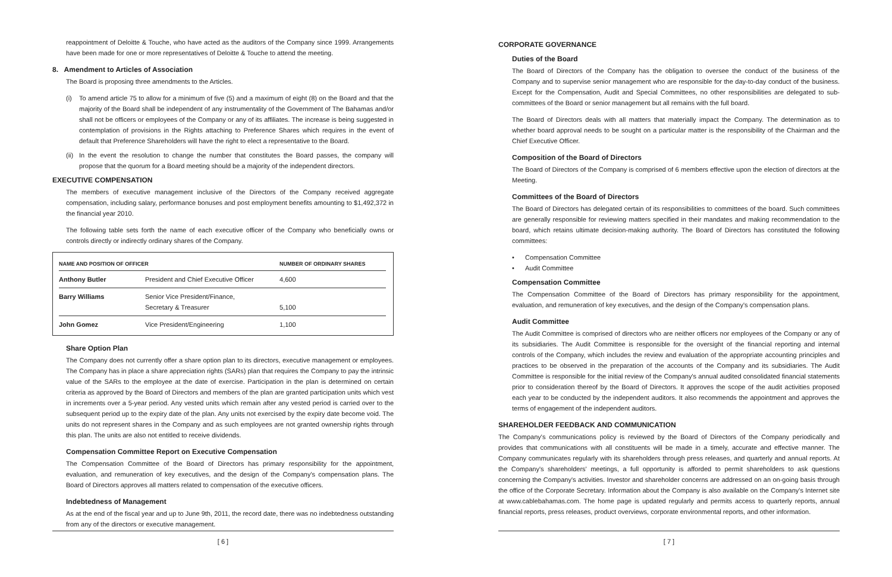reappointment of Deloitte & Touche, who have acted as the auditors of the Company since 1999. Arrangements have been made for one or more representatives of Deloitte & Touche to attend the meeting.
8. Amendment to Articles of Association
The Board is proposing three amendments to the Articles.
(i) To amend article 75 to allow for a minimum of five (5) and a maximum of eight (8) on the Board and that the majority of the Board shall be independent of any instrumentality of the Government of The Bahamas and/or shall not be officers or employees of the Company or any of its affiliates. The increase is being suggested in contemplation of provisions in the Rights attaching to Preference Shares which requires in the event of default that Preference Shareholders will have the right to elect a representative to the Board.
(ii) In the event the resolution to change the number that constitutes the Board passes, the company will propose that the quorum for a Board meeting should be a majority of the independent directors.
EXECUTIVE COMPENSATION
The members of executive management inclusive of the Directors of the Company received aggregate compensation, including salary, performance bonuses and post employment benefits amounting to $1,492,372 in the financial year 2010.
The following table sets forth the name of each executive officer of the Company who beneficially owns or controls directly or indirectly ordinary shares of the Company.
| NAME AND POSITION OF OFFICER | | NUMBER OF ORDINARY SHARES |
| --- | --- | --- |
| Anthony Butler | President and Chief Executive Officer | 4,600 |
| Barry Williams | Senior Vice President/Finance, Secretary & Treasurer | 5,100 |
| John Gomez | Vice President/Engineering | 1,100 |
Share Option Plan
The Company does not currently offer a share option plan to its directors, executive management or employees. The Company has in place a share appreciation rights (SARs) plan that requires the Company to pay the intrinsic value of the SARs to the employee at the date of exercise. Participation in the plan is determined on certain criteria as approved by the Board of Directors and members of the plan are granted participation units which vest in increments over a 5-year period. Any vested units which remain after any vested period is carried over to the subsequent period up to the expiry date of the plan. Any units not exercised by the expiry date become void. The units do not represent shares in the Company and as such employees are not granted ownership rights through this plan. The units are also not entitled to receive dividends.
Compensation Committee Report on Executive Compensation
The Compensation Committee of the Board of Directors has primary responsibility for the appointment, evaluation, and remuneration of key executives, and the design of the Company's compensation plans. The Board of Directors approves all matters related to compensation of the executive officers.
Indebtedness of Management
As at the end of the fiscal year and up to June 9th, 2011, the record date, there was no indebtedness outstanding from any of the directors or executive management.
[ 6 ]
CORPORATE GOVERNANCE
Duties of the Board
The Board of Directors of the Company has the obligation to oversee the conduct of the business of the Company and to supervise senior management who are responsible for the day-to-day conduct of the business. Except for the Compensation, Audit and Special Committees, no other responsibilities are delegated to sub-committees of the Board or senior management but all remains with the full board.
The Board of Directors deals with all matters that materially impact the Company. The determination as to whether board approval needs to be sought on a particular matter is the responsibility of the Chairman and the Chief Executive Officer.
Composition of the Board of Directors
The Board of Directors of the Company is comprised of 6 members effective upon the election of directors at the Meeting.
Committees of the Board of Directors
The Board of Directors has delegated certain of its responsibilities to committees of the board. Such committees are generally responsible for reviewing matters specified in their mandates and making recommendation to the board, which retains ultimate decision-making authority. The Board of Directors has constituted the following committees:
• Compensation Committee
• Audit Committee
Compensation Committee
The Compensation Committee of the Board of Directors has primary responsibility for the appointment, evaluation, and remuneration of key executives, and the design of the Company's compensation plans.
Audit Committee
The Audit Committee is comprised of directors who are neither officers nor employees of the Company or any of its subsidiaries. The Audit Committee is responsible for the oversight of the financial reporting and internal controls of the Company, which includes the review and evaluation of the appropriate accounting principles and practices to be observed in the preparation of the accounts of the Company and its subsidiaries. The Audit Committee is responsible for the initial review of the Company's annual audited consolidated financial statements prior to consideration thereof by the Board of Directors. It approves the scope of the audit activities proposed each year to be conducted by the independent auditors. It also recommends the appointment and approves the terms of engagement of the independent auditors.
SHAREHOLDER FEEDBACK AND COMMUNICATION
The Company's communications policy is reviewed by the Board of Directors of the Company periodically and provides that communications with all constituents will be made in a timely, accurate and effective manner. The Company communicates regularly with its shareholders through press releases, and quarterly and annual reports. At the Company's shareholders' meetings, a full opportunity is afforded to permit shareholders to ask questions concerning the Company's activities. Investor and shareholder concerns are addressed on an on-going basis through the office of the Corporate Secretary. Information about the Company is also available on the Company's Internet site at www.cablebahamas.com. The home page is updated regularly and permits access to quarterly reports, annual financial reports, press releases, product overviews, corporate environmental reports, and other information.
[ 7 ]